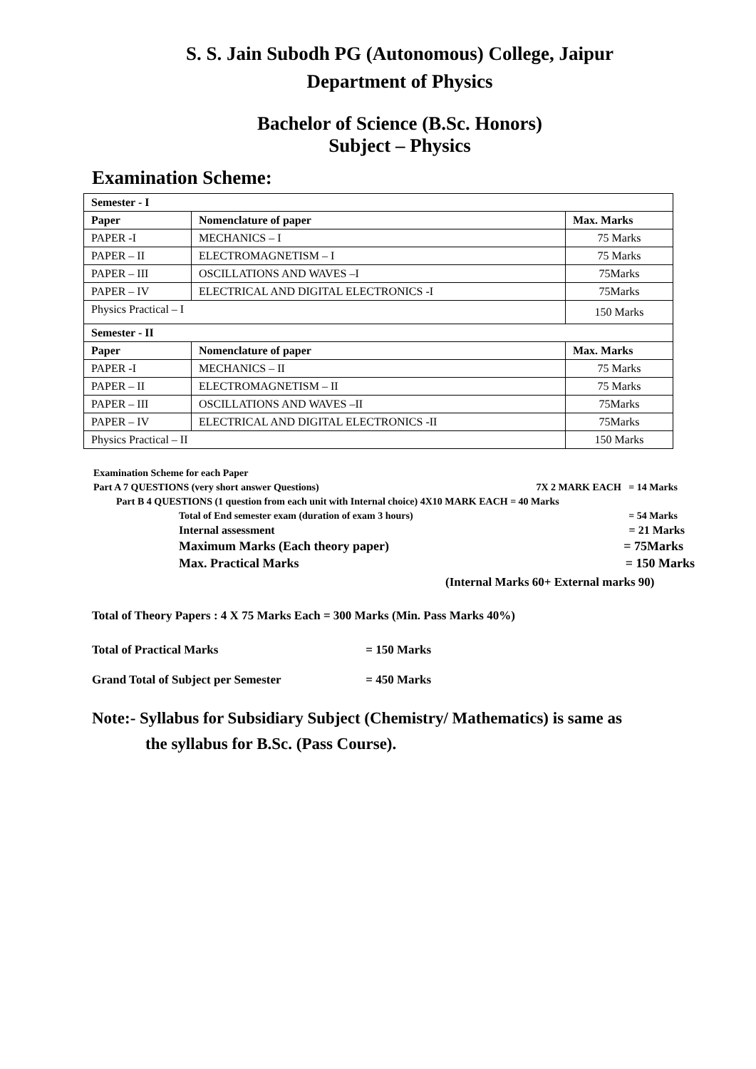S. S. Jain Subodh PG (Autonomous) College, Jaipur
Department of Physics
Bachelor of Science (B.Sc. Honors)
Subject – Physics
Examination Scheme:
| Semester - I | | |
| --- | --- | --- |
| Paper | Nomenclature of paper | Max. Marks |
| PAPER -I | MECHANICS – I | 75 Marks |
| PAPER – II | ELECTROMAGNETISM – I | 75 Marks |
| PAPER – III | OSCILLATIONS AND WAVES –I | 75Marks |
| PAPER – IV | ELECTRICAL AND DIGITAL ELECTRONICS -I | 75Marks |
| Physics Practical – I | | 150 Marks |
| Semester - II | | |
| Paper | Nomenclature of paper | Max. Marks |
| PAPER -I | MECHANICS – II | 75 Marks |
| PAPER – II | ELECTROMAGNETISM – II | 75 Marks |
| PAPER – III | OSCILLATIONS AND WAVES –II | 75Marks |
| PAPER – IV | ELECTRICAL AND DIGITAL ELECTRONICS -II | 75Marks |
| Physics Practical – II | | 150 Marks |
Examination Scheme for each Paper
Part A 7 QUESTIONS (very short answer Questions) 7X 2 MARK EACH = 14 Marks
Part B 4 QUESTIONS (1 question from each unit with Internal choice) 4X10 MARK EACH = 40 Marks
Total of End semester exam (duration of exam 3 hours) = 54 Marks
Internal assessment = 21 Marks
Maximum Marks (Each theory paper) = 75Marks
Max. Practical Marks = 150 Marks
(Internal Marks 60+ External marks 90)
Total of Theory Papers : 4 X 75 Marks Each = 300 Marks (Min. Pass Marks 40%)
Total of Practical Marks = 150 Marks
Grand Total of Subject per Semester = 450 Marks
Note:- Syllabus for Subsidiary Subject (Chemistry/ Mathematics) is same as
the syllabus for B.Sc. (Pass Course).